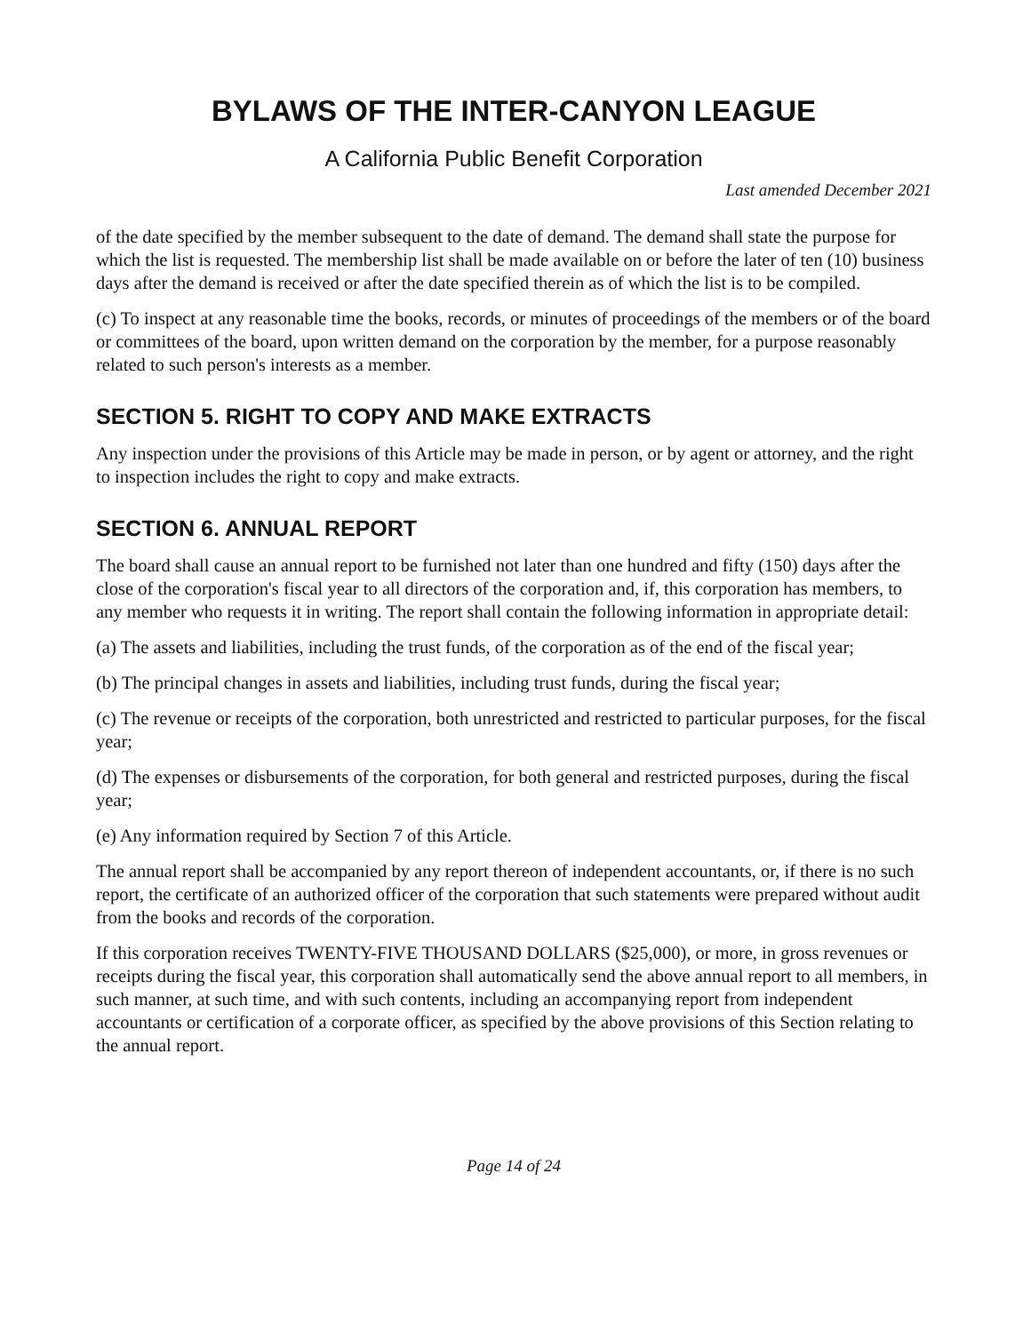BYLAWS OF THE INTER-CANYON LEAGUE
A California Public Benefit Corporation
Last amended December 2021
of the date specified by the member subsequent to the date of demand. The demand shall state the purpose for which the list is requested. The membership list shall be made available on or before the later of ten (10) business days after the demand is received or after the date specified therein as of which the list is to be compiled.
(c) To inspect at any reasonable time the books, records, or minutes of proceedings of the members or of the board or committees of the board, upon written demand on the corporation by the member, for a purpose reasonably related to such person's interests as a member.
SECTION 5. RIGHT TO COPY AND MAKE EXTRACTS
Any inspection under the provisions of this Article may be made in person, or by agent or attorney, and the right to inspection includes the right to copy and make extracts.
SECTION 6. ANNUAL REPORT
The board shall cause an annual report to be furnished not later than one hundred and fifty (150) days after the close of the corporation's fiscal year to all directors of the corporation and, if, this corporation has members, to any member who requests it in writing. The report shall contain the following information in appropriate detail:
(a) The assets and liabilities, including the trust funds, of the corporation as of the end of the fiscal year;
(b) The principal changes in assets and liabilities, including trust funds, during the fiscal year;
(c) The revenue or receipts of the corporation, both unrestricted and restricted to particular purposes, for the fiscal year;
(d) The expenses or disbursements of the corporation, for both general and restricted purposes, during the fiscal year;
(e) Any information required by Section 7 of this Article.
The annual report shall be accompanied by any report thereon of independent accountants, or, if there is no such report, the certificate of an authorized officer of the corporation that such statements were prepared without audit from the books and records of the corporation.
If this corporation receives TWENTY-FIVE THOUSAND DOLLARS ($25,000), or more, in gross revenues or receipts during the fiscal year, this corporation shall automatically send the above annual report to all members, in such manner, at such time, and with such contents, including an accompanying report from independent accountants or certification of a corporate officer, as specified by the above provisions of this Section relating to the annual report.
Page 14 of 24